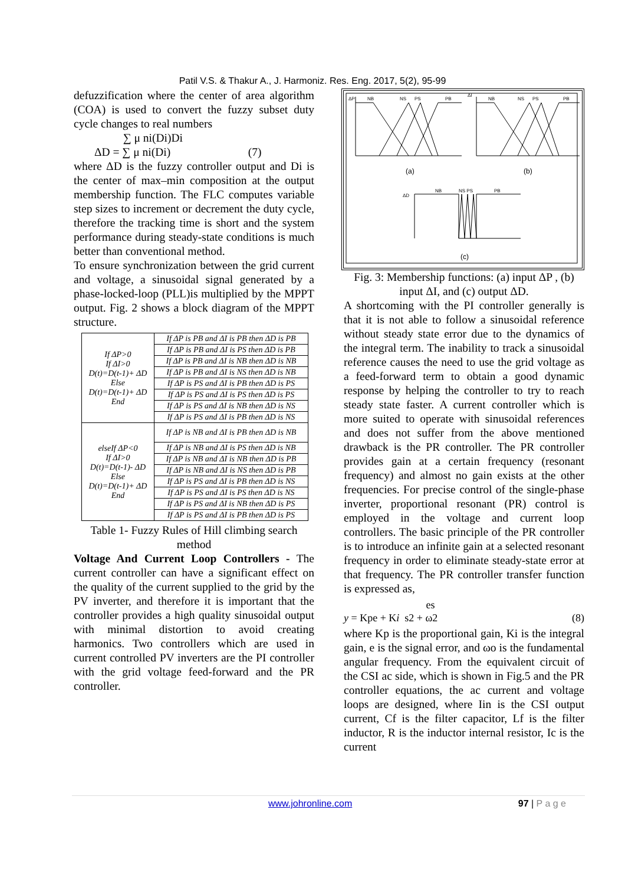Patil V.S. & Thakur A., J. Harmoniz. Res. Eng. 2017, 5(2), 95-99
defuzzification where the center of area algorithm (COA) is used to convert the fuzzy subset duty cycle changes to real numbers
∑ μ ni(Di)Di
ΔD = ∑ μ ni(Di) (7)
where ΔD is the fuzzy controller output and Di is the center of max–min composition at the output membership function. The FLC computes variable step sizes to increment or decrement the duty cycle, therefore the tracking time is short and the system performance during steady-state conditions is much better than conventional method.
To ensure synchronization between the grid current and voltage, a sinusoidal signal generated by a phase-locked-loop (PLL)is multiplied by the MPPT output. Fig. 2 shows a block diagram of the MPPT structure.
| If ΔP>0 If ΔI>0 D(t)=D(t-1)+ ΔD Else D(t)=D(t-1)+ ΔD End | If ΔP is PB and ΔI is PB then ΔD is PB |
| | If ΔP is PB and ΔI is PS then ΔD is PB |
| | If ΔP is PB and ΔI is NB then ΔD is NB |
| | If ΔP is PB and ΔI is NS then ΔD is NB |
| | If ΔP is PS and ΔI is PB then ΔD is PS |
| | If ΔP is PS and ΔI is PS then ΔD is PS |
| | If ΔP is PS and ΔI is NB then ΔD is NS |
| | If ΔP is PS and ΔI is PB then ΔD is NS |
| elseIf ΔP<0 If ΔI>0 D(t)=D(t-1)- ΔD Else D(t)=D(t-1)+ ΔD End | If ΔP is NB and ΔI is PB then ΔD is NB |
| | If ΔP is NB and ΔI is PS then ΔD is NB |
| | If ΔP is NB and ΔI is NB then ΔD is PB |
| | If ΔP is NB and ΔI is NS then ΔD is PB |
| | If ΔP is PS and ΔI is PB then ΔD is NS |
| | If ΔP is PS and ΔI is PS then ΔD is NS |
| | If ΔP is PS and ΔI is NB then ΔD is PS |
| | If ΔP is PS and ΔI is PB then ΔD is PS |
Table 1- Fuzzy Rules of Hill climbing search method
Voltage And Current Loop Controllers - The current controller can have a significant effect on the quality of the current supplied to the grid by the PV inverter, and therefore it is important that the controller provides a high quality sinusoidal output with minimal distortion to avoid creating harmonics. Two controllers which are used in current controlled PV inverters are the PI controller with the grid voltage feed-forward and the PR controller.
ΔP
NB
NS
PS
PB
(a)
ΔI
NB
NS
PS
PB
(b)
ΔD
NB
NS PS
PB
(c)
Fig. 3: Membership functions: (a) input ΔP , (b) input ΔI, and (c) output ΔD.
A shortcoming with the PI controller generally is that it is not able to follow a sinusoidal reference without steady state error due to the dynamics of the integral term. The inability to track a sinusoidal reference causes the need to use the grid voltage as a feed-forward term to obtain a good dynamic response by helping the controller to try to reach steady state faster. A current controller which is more suited to operate with sinusoidal references and does not suffer from the above mentioned drawback is the PR controller. The PR controller provides gain at a certain frequency (resonant frequency) and almost no gain exists at the other frequencies. For precise control of the single-phase inverter, proportional resonant (PR) control is employed in the voltage and current loop controllers. The basic principle of the PR controller is to introduce an infinite gain at a selected resonant frequency in order to eliminate steady-state error at that frequency. The PR controller transfer function is expressed as,
es
y = Kpe + Ki s2 + ω2 (8)
where Kp is the proportional gain, Ki is the integral gain, e is the signal error, and ωo is the fundamental angular frequency. From the equivalent circuit of the CSI ac side, which is shown in Fig.5 and the PR controller equations, the ac current and voltage loops are designed, where Iin is the CSI output current, Cf is the filter capacitor, Lf is the filter inductor, R is the inductor internal resistor, Ic is the current
www.johronline.com 97 | P a g e